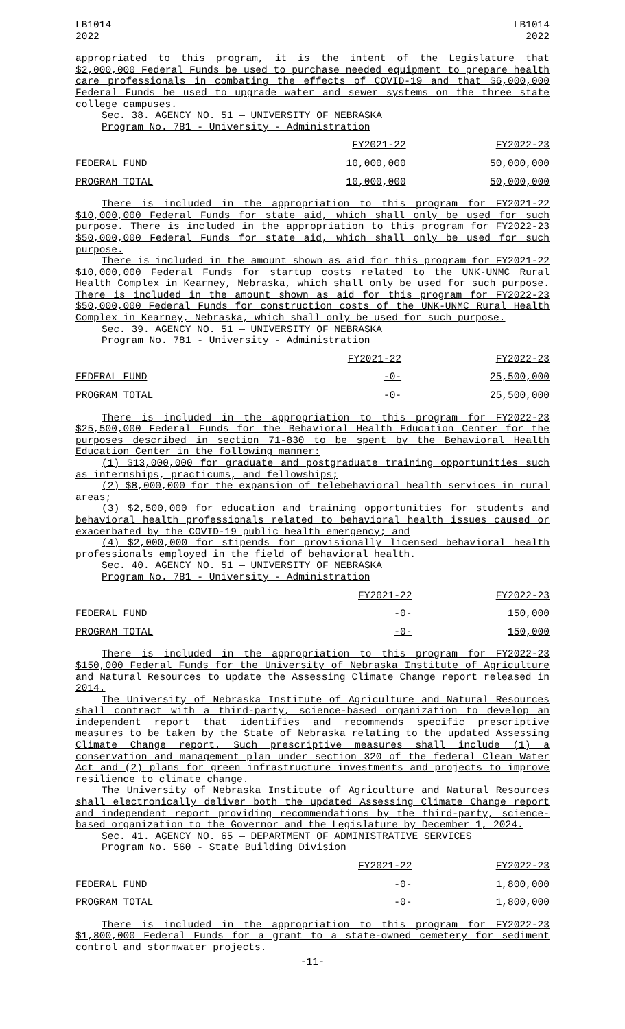LB1014
2022
LB1014
2022
appropriated to this program, it is the intent of the Legislature that $2,000,000 Federal Funds be used to purchase needed equipment to prepare health care professionals in combating the effects of COVID-19 and that $6,000,000 Federal Funds be used to upgrade water and sewer systems on the three state college campuses.
Sec. 38. AGENCY NO. 51 — UNIVERSITY OF NEBRASKA
Program No. 781 - University - Administration
| | FY2021-22 | FY2022-23 |
| FEDERAL FUND | 10,000,000 | 50,000,000 |
| PROGRAM TOTAL | 10,000,000 | 50,000,000 |
There is included in the appropriation to this program for FY2021-22 $10,000,000 Federal Funds for state aid, which shall only be used for such purpose. There is included in the appropriation to this program for FY2022-23 $50,000,000 Federal Funds for state aid, which shall only be used for such purpose.
There is included in the amount shown as aid for this program for FY2021-22 $10,000,000 Federal Funds for startup costs related to the UNK-UNMC Rural Health Complex in Kearney, Nebraska, which shall only be used for such purpose. There is included in the amount shown as aid for this program for FY2022-23 $50,000,000 Federal Funds for construction costs of the UNK-UNMC Rural Health Complex in Kearney, Nebraska, which shall only be used for such purpose.
Sec. 39. AGENCY NO. 51 — UNIVERSITY OF NEBRASKA
Program No. 781 - University - Administration
| | FY2021-22 | FY2022-23 |
| FEDERAL FUND | -0- | 25,500,000 |
| PROGRAM TOTAL | -0- | 25,500,000 |
There is included in the appropriation to this program for FY2022-23 $25,500,000 Federal Funds for the Behavioral Health Education Center for the purposes described in section 71-830 to be spent by the Behavioral Health Education Center in the following manner:
(1) $13,000,000 for graduate and postgraduate training opportunities such as internships, practicums, and fellowships;
(2) $8,000,000 for the expansion of telebehavioral health services in rural areas;
(3) $2,500,000 for education and training opportunities for students and behavioral health professionals related to behavioral health issues caused or exacerbated by the COVID-19 public health emergency; and
(4) $2,000,000 for stipends for provisionally licensed behavioral health professionals employed in the field of behavioral health.
Sec. 40. AGENCY NO. 51 — UNIVERSITY OF NEBRASKA
Program No. 781 - University - Administration
| | FY2021-22 | FY2022-23 |
| FEDERAL FUND | -0- | 150,000 |
| PROGRAM TOTAL | -0- | 150,000 |
There is included in the appropriation to this program for FY2022-23 $150,000 Federal Funds for the University of Nebraska Institute of Agriculture and Natural Resources to update the Assessing Climate Change report released in 2014.
The University of Nebraska Institute of Agriculture and Natural Resources shall contract with a third-party, science-based organization to develop an independent report that identifies and recommends specific prescriptive measures to be taken by the State of Nebraska relating to the updated Assessing Climate Change report. Such prescriptive measures shall include (1) a conservation and management plan under section 320 of the federal Clean Water Act and (2) plans for green infrastructure investments and projects to improve resilience to climate change.
The University of Nebraska Institute of Agriculture and Natural Resources shall electronically deliver both the updated Assessing Climate Change report and independent report providing recommendations by the third-party, science-based organization to the Governor and the Legislature by December 1, 2024.
Sec. 41. AGENCY NO. 65 — DEPARTMENT OF ADMINISTRATIVE SERVICES
Program No. 560 - State Building Division
| | FY2021-22 | FY2022-23 |
| FEDERAL FUND | -0- | 1,800,000 |
| PROGRAM TOTAL | -0- | 1,800,000 |
There is included in the appropriation to this program for FY2022-23 $1,800,000 Federal Funds for a grant to a state-owned cemetery for sediment control and stormwater projects.
-11-